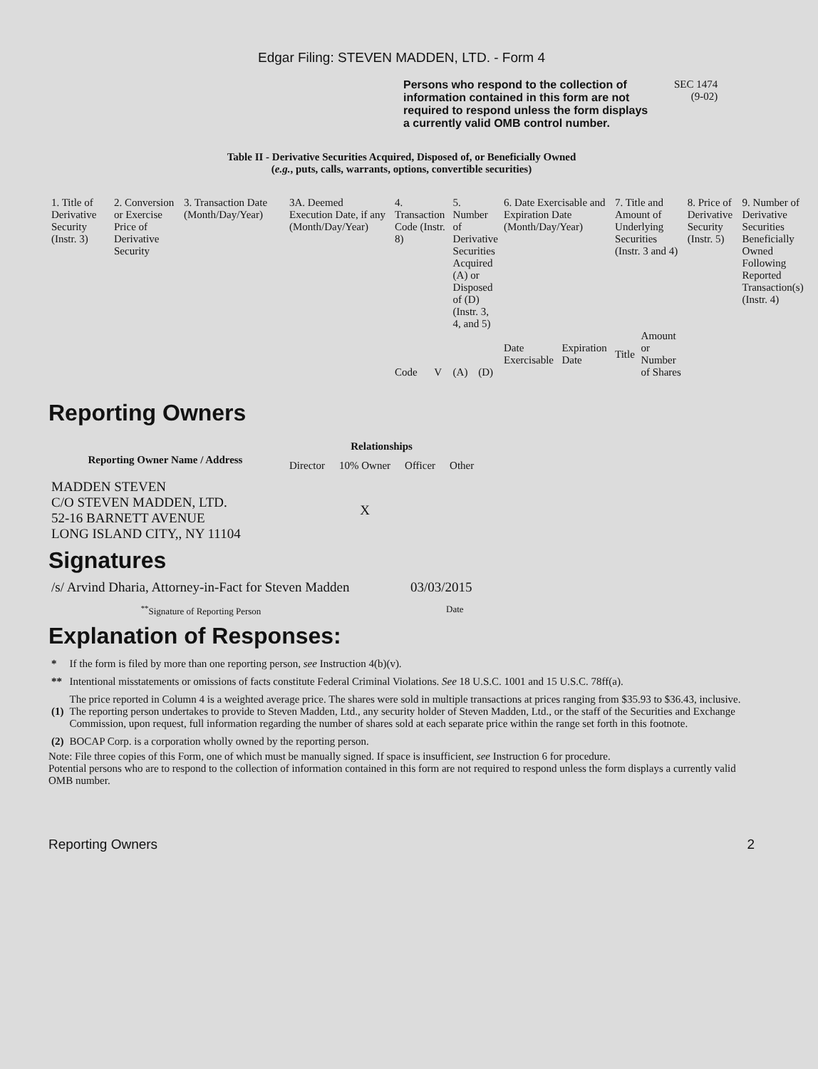Edgar Filing: STEVEN MADDEN, LTD. - Form 4
Persons who respond to the collection of information contained in this form are not required to respond unless the form displays a currently valid OMB control number.
SEC 1474
(9-02)
Table II - Derivative Securities Acquired, Disposed of, or Beneficially Owned
(e.g., puts, calls, warrants, options, convertible securities)
| 1. Title of Derivative Security (Instr. 3) | 2. Conversion or Exercise Price of Derivative Security | 3. Transaction Date (Month/Day/Year) | 3A. Deemed Execution Date, if any (Month/Day/Year) | 4. Transaction Code (Instr. 8) | | 5. Number of Derivative Securities Acquired (A) or Disposed of (D) (Instr. 3, 4, and 5) | | 6. Date Exercisable and Expiration Date (Month/Day/Year) | | 7. Title and Amount of Underlying Securities (Instr. 3 and 4) | | 8. Price of Derivative Security (Instr. 5) | 9. Number of Derivative Securities Beneficially Owned Following Reported Transaction(s) (Instr. 4) |
| --- | --- | --- | --- | --- | --- | --- | --- | --- | --- | --- | --- | --- | --- |
| | | | | Code | V | (A) | (D) | Date Exercisable | Expiration Date | Title | Amount or Number of Shares | | |
Reporting Owners
| Reporting Owner Name / Address | Relationships | | | |
| --- | --- | --- | --- | --- |
| | Director | 10% Owner | Officer | Other |
| MADDEN STEVEN C/O STEVEN MADDEN, LTD. 52-16 BARNETT AVENUE LONG ISLAND CITY,, NY 11104 | | X | | |
Signatures
| /s/ Arvind Dharia, Attorney-in-Fact for Steven Madden | 03/03/2015 |
| <sup>**</sup> Signature of Reporting Person | Date |
Explanation of Responses:
| * | If the form is filed by more than one reporting person, see Instruction 4(b)(v). |
| ** | Intentional misstatements or omissions of facts constitute Federal Criminal Violations. See 18 U.S.C. 1001 and 15 U.S.C. 78ff(a). |
| (1) | The price reported in Column 4 is a weighted average price. The shares were sold in multiple transactions at prices ranging from $35.93 to $36.43, inclusive. The reporting person undertakes to provide to Steven Madden, Ltd., any security holder of Steven Madden, Ltd., or the staff of the Securities and Exchange Commission, upon request, full information regarding the number of shares sold at each separate price within the range set forth in this footnote. |
| (2) | BOCAP Corp. is a corporation wholly owned by the reporting person. |
Note: File three copies of this Form, one of which must be manually signed. If space is insufficient, see Instruction 6 for procedure.
Potential persons who are to respond to the collection of information contained in this form are not required to respond unless the form displays a currently valid OMB number.
Reporting Owners 2